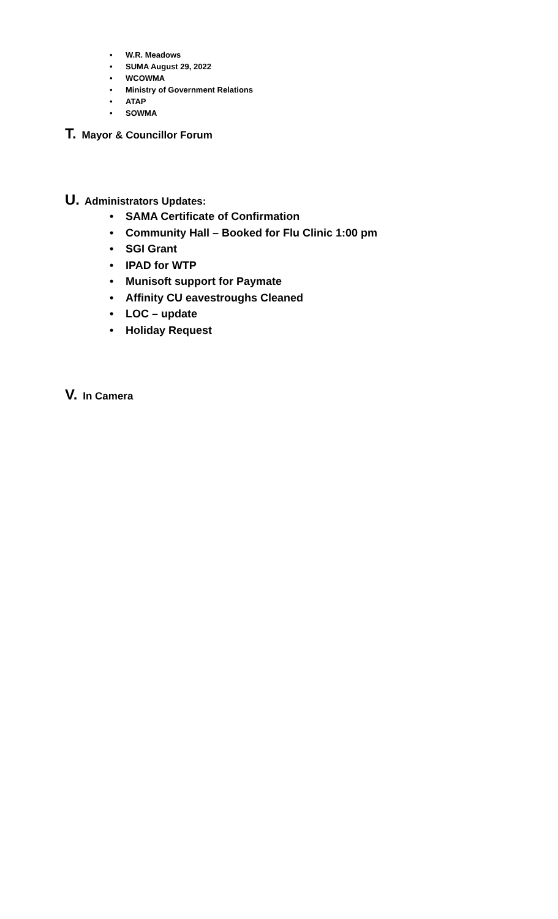• W.R. Meadows
• SUMA August 29, 2022
• WCOWMA
• Ministry of Government Relations
• ATAP
• SOWMA
T. Mayor & Councillor Forum
U. Administrators Updates:
• SAMA Certificate of Confirmation
• Community Hall – Booked for Flu Clinic 1:00 pm
• SGI Grant
• IPAD for WTP
• Munisoft support for Paymate
• Affinity CU eavestroughs Cleaned
• LOC – update
• Holiday Request
V. In Camera